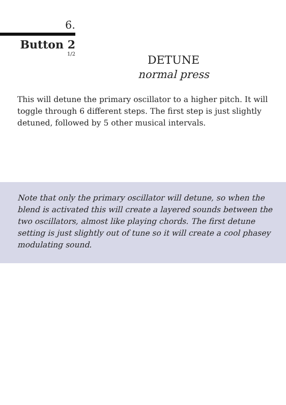6.
Button 2
1/2
DETUNE
normal press
This will detune the primary oscillator to a higher pitch. It will toggle through 6 different steps. The first step is just slightly detuned, followed by 5 other musical intervals.
Note that only the primary oscillator will detune, so when the blend is activated this will create a layered sounds between the two oscillators, almost like playing chords. The first detune setting is just slightly out of tune so it will create a cool phasey modulating sound.